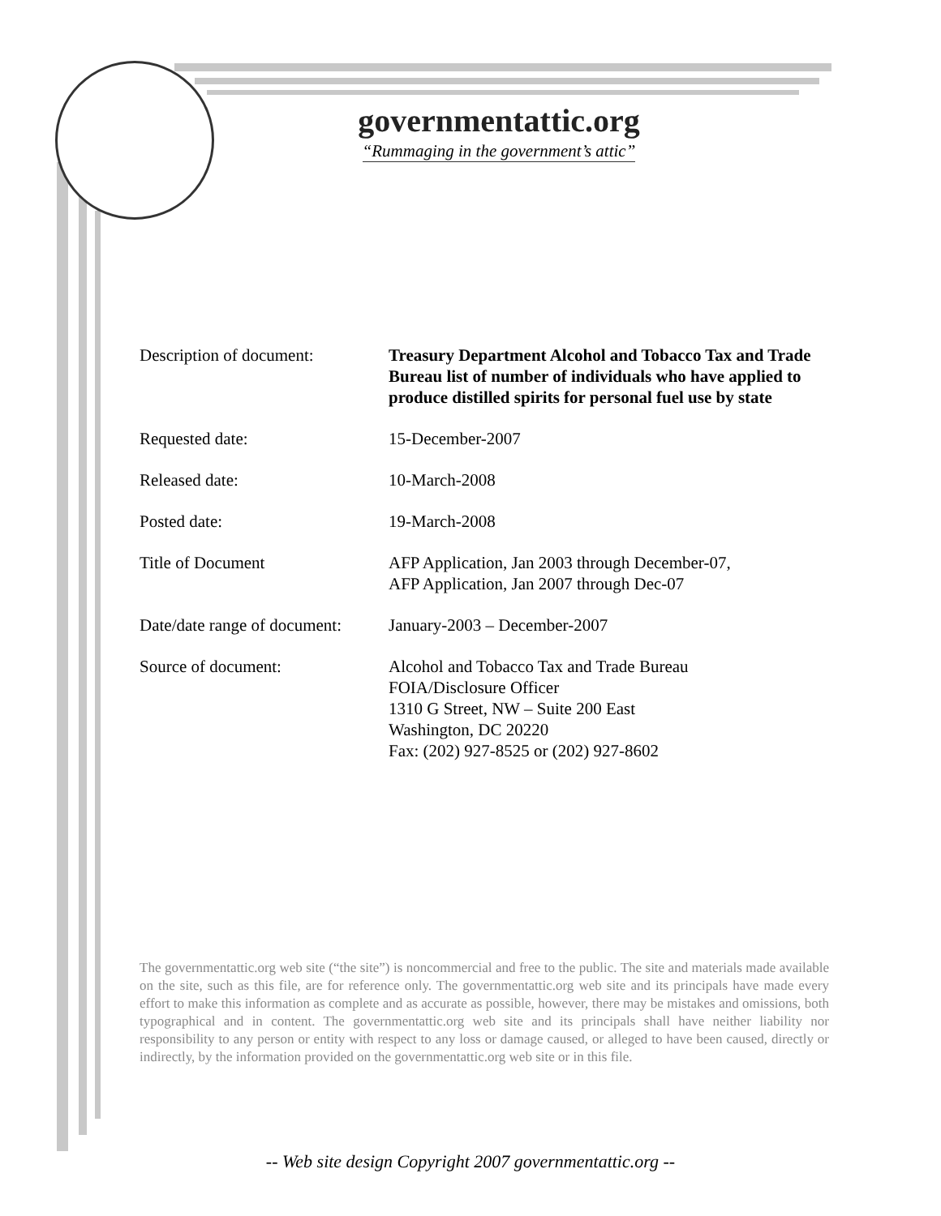governmentattic.org
“Rummaging in the government’s attic”
Description of document: Treasury Department Alcohol and Tobacco Tax and Trade Bureau list of number of individuals who have applied to produce distilled spirits for personal fuel use by state
Requested date: 15-December-2007
Released date: 10-March-2008
Posted date: 19-March-2008
Title of Document AFP Application, Jan 2003 through December-07,
AFP Application, Jan 2007 through Dec-07
Date/date range of document:
January-2003 – December-2007
Source of document: Alcohol and Tobacco Tax and Trade Bureau
FOIA/Disclosure Officer
1310 G Street, NW – Suite 200 East
Washington, DC 20220
Fax: (202) 927-8525 or (202) 927-8602
The governmentattic.org web site (“the site”) is noncommercial and free to the public. The site and materials made available on the site, such as this file, are for reference only. The governmentattic.org web site and its principals have made every effort to make this information as complete and as accurate as possible, however, there may be mistakes and omissions, both typographical and in content. The governmentattic.org web site and its principals shall have neither liability nor responsibility to any person or entity with respect to any loss or damage caused, or alleged to have been caused, directly or indirectly, by the information provided on the governmentattic.org web site or in this file.
-- Web site design Copyright 2007 governmentattic.org --